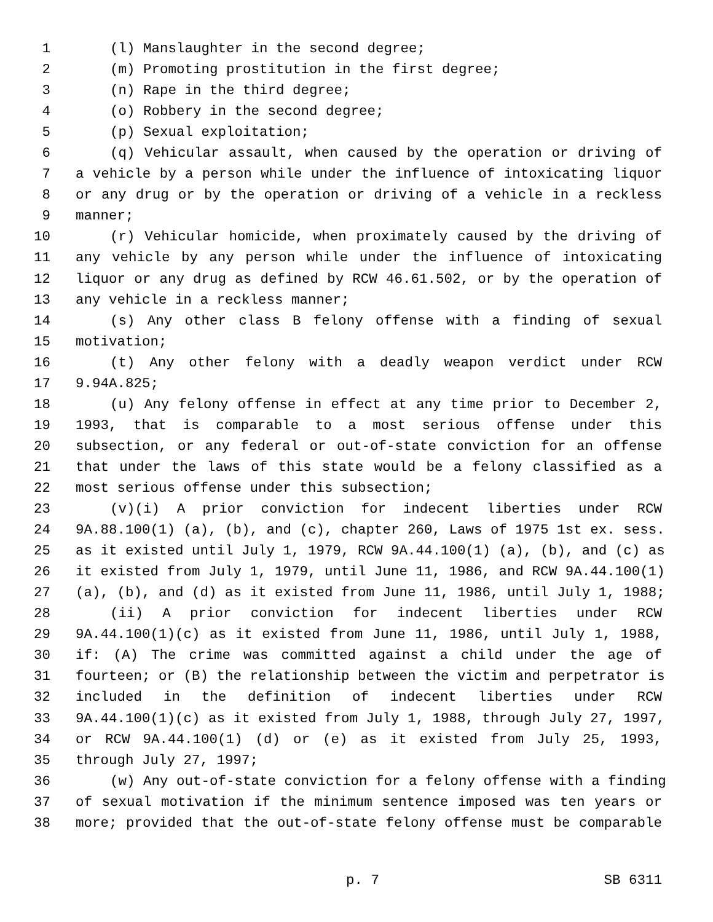1 (l) Manslaughter in the second degree;
2 (m) Promoting prostitution in the first degree;
3 (n) Rape in the third degree;
4 (o) Robbery in the second degree;
5 (p) Sexual exploitation;
6 (q) Vehicular assault, when caused by the operation or driving of
7 a vehicle by a person while under the influence of intoxicating liquor
8 or any drug or by the operation or driving of a vehicle in a reckless
9 manner;
10 (r) Vehicular homicide, when proximately caused by the driving of
11 any vehicle by any person while under the influence of intoxicating
12 liquor or any drug as defined by RCW 46.61.502, or by the operation of
13 any vehicle in a reckless manner;
14 (s) Any other class B felony offense with a finding of sexual
15 motivation;
16 (t) Any other felony with a deadly weapon verdict under RCW
17 9.94A.825;
18 (u) Any felony offense in effect at any time prior to December 2,
19 1993, that is comparable to a most serious offense under this
20 subsection, or any federal or out-of-state conviction for an offense
21 that under the laws of this state would be a felony classified as a
22 most serious offense under this subsection;
23 (v)(i) A prior conviction for indecent liberties under RCW
24 9A.88.100(1) (a), (b), and (c), chapter 260, Laws of 1975 1st ex. sess.
25 as it existed until July 1, 1979, RCW 9A.44.100(1) (a), (b), and (c) as
26 it existed from July 1, 1979, until June 11, 1986, and RCW 9A.44.100(1)
27 (a), (b), and (d) as it existed from June 11, 1986, until July 1, 1988;
28 (ii) A prior conviction for indecent liberties under RCW
29 9A.44.100(1)(c) as it existed from June 11, 1986, until July 1, 1988,
30 if: (A) The crime was committed against a child under the age of
31 fourteen; or (B) the relationship between the victim and perpetrator is
32 included in the definition of indecent liberties under RCW
33 9A.44.100(1)(c) as it existed from July 1, 1988, through July 27, 1997,
34 or RCW 9A.44.100(1) (d) or (e) as it existed from July 25, 1993,
35 through July 27, 1997;
36 (w) Any out-of-state conviction for a felony offense with a finding
37 of sexual motivation if the minimum sentence imposed was ten years or
38 more; provided that the out-of-state felony offense must be comparable
p. 7 SB 6311